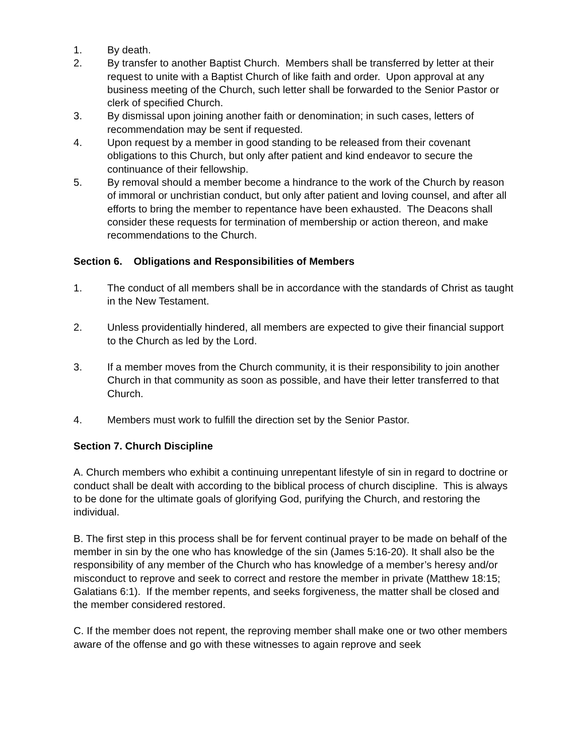1. By death.
2. By transfer to another Baptist Church. Members shall be transferred by letter at their request to unite with a Baptist Church of like faith and order. Upon approval at any business meeting of the Church, such letter shall be forwarded to the Senior Pastor or clerk of specified Church.
3. By dismissal upon joining another faith or denomination; in such cases, letters of recommendation may be sent if requested.
4. Upon request by a member in good standing to be released from their covenant obligations to this Church, but only after patient and kind endeavor to secure the continuance of their fellowship.
5. By removal should a member become a hindrance to the work of the Church by reason of immoral or unchristian conduct, but only after patient and loving counsel, and after all efforts to bring the member to repentance have been exhausted. The Deacons shall consider these requests for termination of membership or action thereon, and make recommendations to the Church.
Section 6. Obligations and Responsibilities of Members
1. The conduct of all members shall be in accordance with the standards of Christ as taught in the New Testament.
2. Unless providentially hindered, all members are expected to give their financial support to the Church as led by the Lord.
3. If a member moves from the Church community, it is their responsibility to join another Church in that community as soon as possible, and have their letter transferred to that Church.
4. Members must work to fulfill the direction set by the Senior Pastor.
Section 7. Church Discipline
A. Church members who exhibit a continuing unrepentant lifestyle of sin in regard to doctrine or conduct shall be dealt with according to the biblical process of church discipline. This is always to be done for the ultimate goals of glorifying God, purifying the Church, and restoring the individual.
B. The first step in this process shall be for fervent continual prayer to be made on behalf of the member in sin by the one who has knowledge of the sin (James 5:16-20). It shall also be the responsibility of any member of the Church who has knowledge of a member’s heresy and/or misconduct to reprove and seek to correct and restore the member in private (Matthew 18:15; Galatians 6:1). If the member repents, and seeks forgiveness, the matter shall be closed and the member considered restored.
C. If the member does not repent, the reproving member shall make one or two other members aware of the offense and go with these witnesses to again reprove and seek